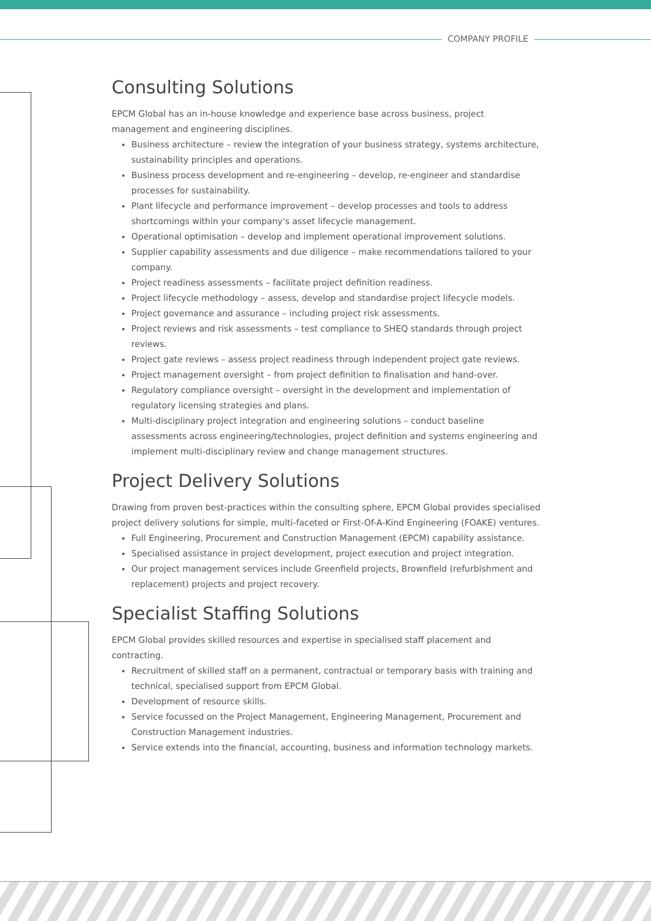COMPANY PROFILE
Consulting Solutions
EPCM Global has an in-house knowledge and experience base across business, project management and engineering disciplines.
Business architecture – review the integration of your business strategy, systems architecture, sustainability principles and operations.
Business process development and re-engineering – develop, re-engineer and standardise processes for sustainability.
Plant lifecycle and performance improvement – develop processes and tools to address shortcomings within your company's asset lifecycle management.
Operational optimisation – develop and implement operational improvement solutions.
Supplier capability assessments and due diligence – make recommendations tailored to your company.
Project readiness assessments – facilitate project definition readiness.
Project lifecycle methodology – assess, develop and standardise project lifecycle models.
Project governance and assurance – including project risk assessments.
Project reviews and risk assessments – test compliance to SHEQ standards through project reviews.
Project gate reviews – assess project readiness through independent project gate reviews.
Project management oversight – from project definition to finalisation and hand-over.
Regulatory compliance oversight – oversight in the development and implementation of regulatory licensing strategies and plans.
Multi-disciplinary project integration and engineering solutions – conduct baseline assessments across engineering/technologies, project definition and systems engineering and implement multi-disciplinary review and change management structures.
Project Delivery Solutions
Drawing from proven best-practices within the consulting sphere, EPCM Global provides specialised project delivery solutions for simple, multi-faceted or First-Of-A-Kind Engineering (FOAKE) ventures.
Full Engineering, Procurement and Construction Management (EPCM) capability assistance.
Specialised assistance in project development, project execution and project integration.
Our project management services include Greenfield projects, Brownfield (refurbishment and replacement) projects and project recovery.
Specialist Staffing Solutions
EPCM Global provides skilled resources and expertise in specialised staff placement and contracting.
Recruitment of skilled staff on a permanent, contractual or temporary basis with training and technical, specialised support from EPCM Global.
Development of resource skills.
Service focussed on the Project Management, Engineering Management, Procurement and Construction Management industries.
Service extends into the financial, accounting, business and information technology markets.